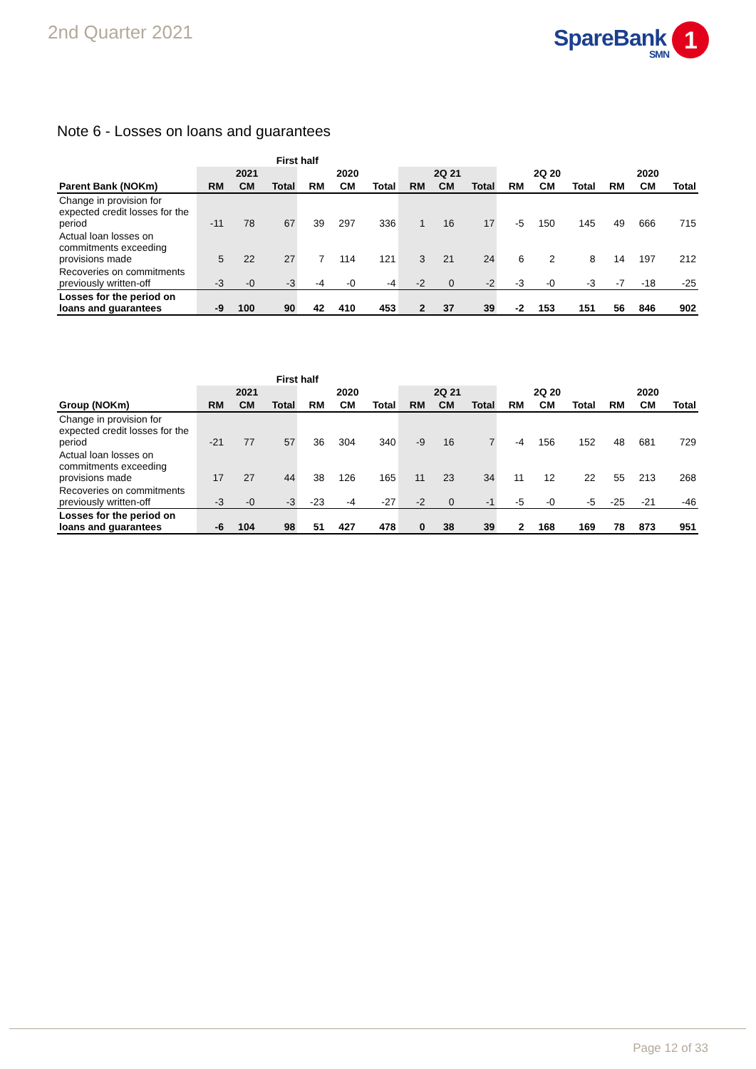2nd Quarter 2021
SpareBank 1
SMN
Note 6 - Losses on loans and guarantees
| | First half | | | | | | | | | | | | | | |
| --- | --- | --- | --- | --- | --- | --- | --- | --- | --- | --- | --- | --- | --- | --- | --- |
| | 2021 | | | 2020 | | | 2Q 21 | | | 2Q 20 | | | 2020 | | |
| Parent Bank (NOKm) | RM | CM | Total | RM | CM | Total | RM | CM | Total | RM | CM | Total | RM | CM | Total |
| Change in provision for expected credit losses for the period | -11 | 78 | 67 | 39 | 297 | 336 | 1 | 16 | 17 | -5 | 150 | 145 | 49 | 666 | 715 |
| Actual loan losses on commitments exceeding provisions made | 5 | 22 | 27 | 7 | 114 | 121 | 3 | 21 | 24 | 6 | 2 | 8 | 14 | 197 | 212 |
| Recoveries on commitments previously written-off | -3 | -0 | -3 | -4 | -0 | -4 | -2 | 0 | -2 | -3 | -0 | -3 | -7 | -18 | -25 |
| Losses for the period on loans and guarantees | -9 | 100 | 90 | 42 | 410 | 453 | 2 | 37 | 39 | -2 | 153 | 151 | 56 | 846 | 902 |
| | First half | | | | | | | | | | | | | | |
| --- | --- | --- | --- | --- | --- | --- | --- | --- | --- | --- | --- | --- | --- | --- | --- |
| | 2021 | | | 2020 | | | 2Q 21 | | | 2Q 20 | | | 2020 | | |
| Group (NOKm) | RM | CM | Total | RM | CM | Total | RM | CM | Total | RM | CM | Total | RM | CM | Total |
| Change in provision for expected credit losses for the period | -21 | 77 | 57 | 36 | 304 | 340 | -9 | 16 | 7 | -4 | 156 | 152 | 48 | 681 | 729 |
| Actual loan losses on commitments exceeding provisions made | 17 | 27 | 44 | 38 | 126 | 165 | 11 | 23 | 34 | 11 | 12 | 22 | 55 | 213 | 268 |
| Recoveries on commitments previously written-off | -3 | -0 | -3 | -23 | -4 | -27 | -2 | 0 | -1 | -5 | -0 | -5 | -25 | -21 | -46 |
| Losses for the period on loans and guarantees | -6 | 104 | 98 | 51 | 427 | 478 | 0 | 38 | 39 | 2 | 168 | 169 | 78 | 873 | 951 |
Page 12 of 33